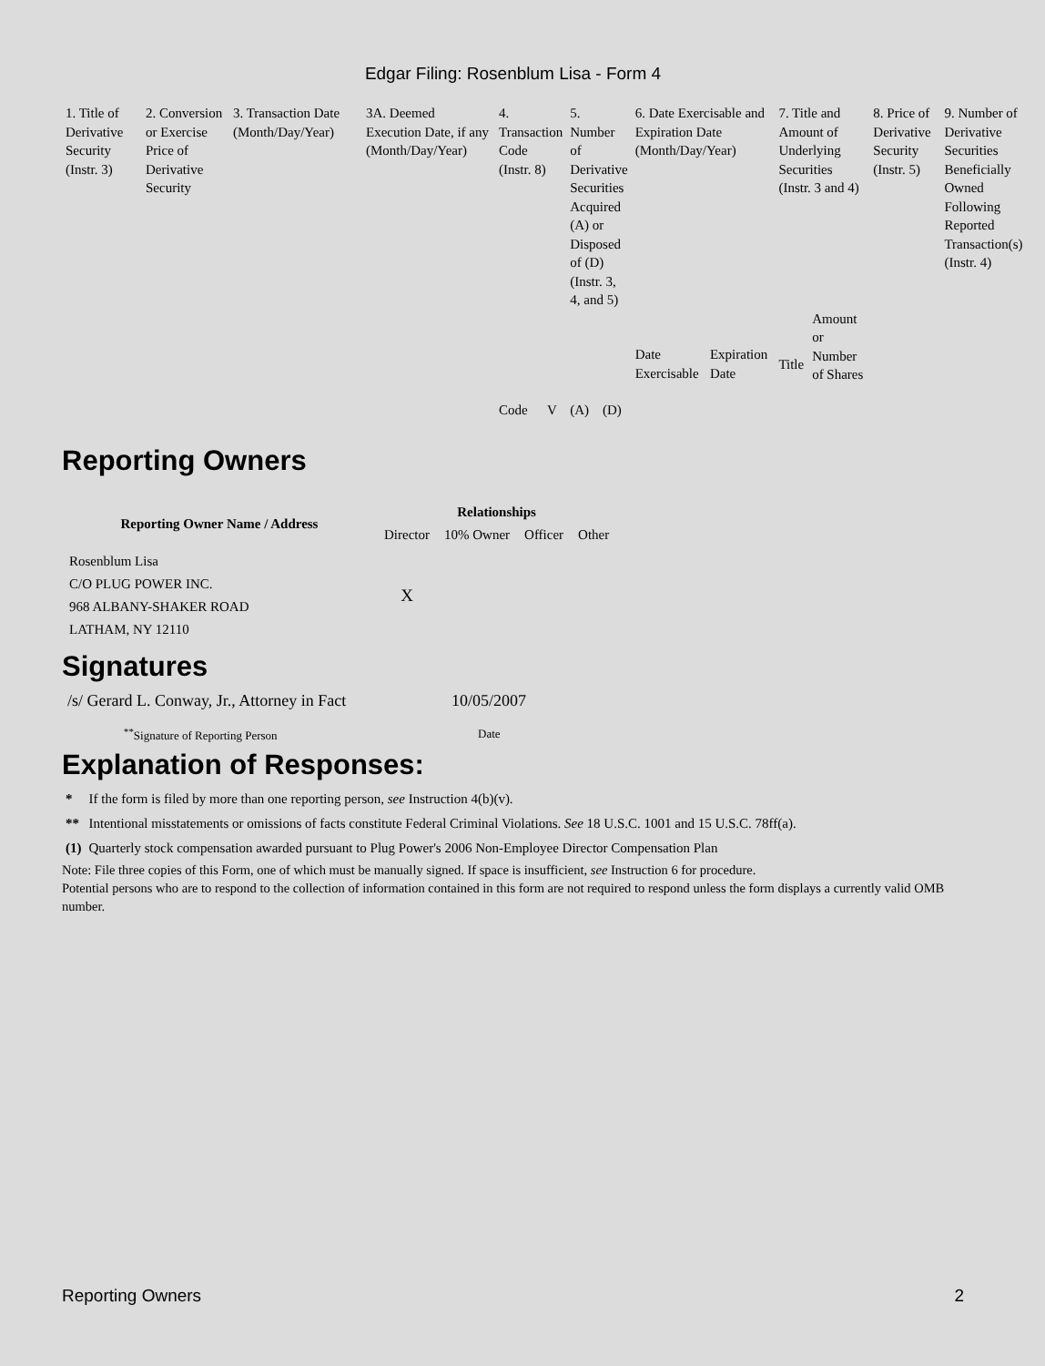Edgar Filing: Rosenblum Lisa - Form 4
| 1. Title of Derivative Security (Instr. 3) | 2. Conversion or Exercise Price of Derivative Security | 3. Transaction Date (Month/Day/Year) | 3A. Deemed Execution Date, if any (Month/Day/Year) | 4. Transaction Code (Instr. 8) | | 5. Number of Derivative Securities Acquired (A) or Disposed of (D) (Instr. 3, 4, and 5) | | 6. Date Exercisable and Expiration Date (Month/Day/Year) | | 7. Title and Amount of Underlying Securities (Instr. 3 and 4) | | 8. Price of Derivative Security (Instr. 5) | 9. Number of Derivative Securities Beneficially Owned Following Reported Transaction(s) (Instr. 4) |
| | | | | Code | V | (A) | (D) | Date Exercisable | Expiration Date | Title | Amount or Number of Shares | | |
Reporting Owners
| Reporting Owner Name / Address | Relationships | | | |
| --- | --- | --- | --- | --- |
| | Director | 10% Owner | Officer | Other |
| Rosenblum Lisa C/O PLUG POWER INC. 968 ALBANY-SHAKER ROAD LATHAM, NY 12110 | X | | | |
Signatures
| /s/ Gerard L. Conway, Jr., Attorney in Fact | 10/05/2007 |
| <sup>**</sup> Signature of Reporting Person | Date |
Explanation of Responses:
| * | If the form is filed by more than one reporting person, see Instruction 4(b)(v). |
| ** | Intentional misstatements or omissions of facts constitute Federal Criminal Violations. See 18 U.S.C. 1001 and 15 U.S.C. 78ff(a). |
| (1) | Quarterly stock compensation awarded pursuant to Plug Power's 2006 Non-Employee Director Compensation Plan |
Note: File three copies of this Form, one of which must be manually signed. If space is insufficient, see Instruction 6 for procedure.
Potential persons who are to respond to the collection of information contained in this form are not required to respond unless the form displays a currently valid OMB number.
Reporting Owners 2